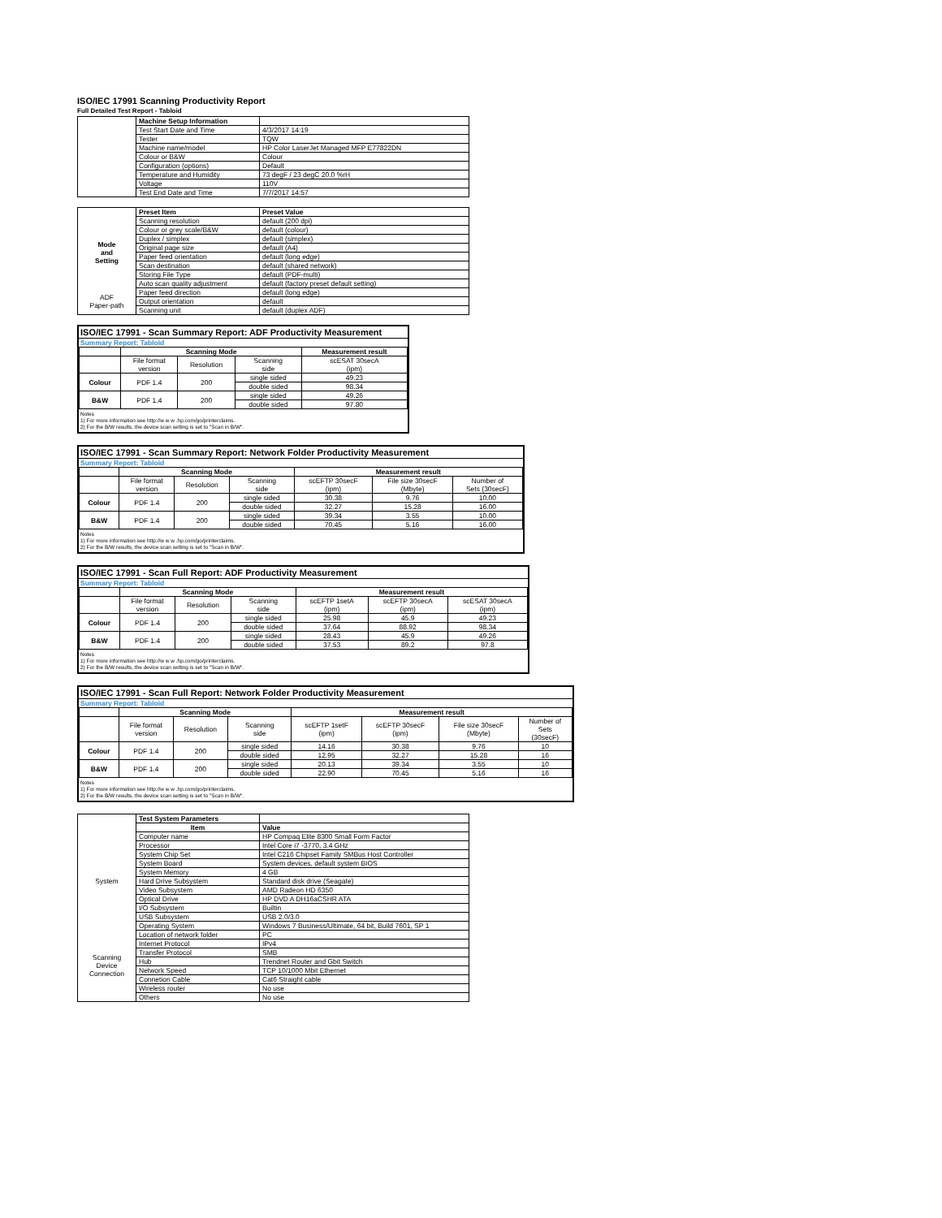ISO/IEC 17991 Scanning Productivity Report
Full Detailed Test Report - Tabloid
| | Machine Setup Information | |
| | Test Start Date and Time | 4/3/2017 14:19 |
| | Tester | TQW |
| | Machine name/model | HP Color LaserJet Managed MFP E77822DN |
| | Colour or B&W | Colour |
| | Configuration (options) | Default |
| | Temperature and Humidity | 73 degF / 23 degC 20.0 %rH |
| | Voltage | 110V |
| | Test End Date and Time | 7/7/2017 14:57 |
| | Preset Item | Preset Value |
| Mode and Setting | Scanning resolution | default (200 dpi) |
| | Colour or grey scale/B&W | default (colour) |
| | Duplex / simplex | default (simplex) |
| | Original page size | default (A4) |
| | Paper feed orientation | default (long edge) |
| | Scan destination | default (shared network) |
| | Storing File Type | default (PDF-multi) |
| | Auto scan quality adjustment | default (factory preset default setting) |
| ADF Paper-path | Paper feed direction | default (long edge) |
| | Output orientation | default |
| | Scanning unit | default (duplex ADF) |
ISO/IEC 17991 - Scan Summary Report: ADF Productivity Measurement
Summary Report: Tabloid
| | Scanning Mode | | | Measurement result |
| --- | --- | --- | --- | --- |
| | File format version | Resolution | Scanning side | scESAT 30secA (ipm) |
| Colour | PDF 1.4 | 200 | single sided | 49.23 |
| | | | double sided | 98.34 |
| B&W | PDF 1.4 | 200 | single sided | 49.26 |
| | | | double sided | 97.80 |
Notes
1) For more information see http://w w w .hp.com/go/printerclaims.
2) For the B/W results, the device scan setting is set to "Scan in B/W".
ISO/IEC 17991 - Scan Summary Report: Network Folder Productivity Measurement
Summary Report: Tabloid
| | Scanning Mode | | | Measurement result | | |
| --- | --- | --- | --- | --- | --- | --- |
| | File format version | Resolution | Scanning side | scEFTP 30secF (ipm) | File size 30secF (Mbyte) | Number of Sets (30secF) |
| Colour | PDF 1.4 | 200 | single sided | 30.38 | 9.76 | 10.00 |
| | | | double sided | 32.27 | 15.28 | 16.00 |
| B&W | PDF 1.4 | 200 | single sided | 39.34 | 3.55 | 10.00 |
| | | | double sided | 70.45 | 5.16 | 16.00 |
Notes
1) For more information see http://w w w .hp.com/go/printerclaims.
2) For the B/W results, the device scan setting is set to "Scan in B/W".
ISO/IEC 17991 - Scan Full Report: ADF Productivity Measurement
Summary Report: Tabloid
| | Scanning Mode | | | Measurement result | | |
| --- | --- | --- | --- | --- | --- | --- |
| | File format version | Resolution | Scanning side | scEFTP 1setA (ipm) | scEFTP 30secA (ipm) | scESAT 30secA (ipm) |
| Colour | PDF 1.4 | 200 | single sided | 25.98 | 45.9 | 49.23 |
| | | | double sided | 37.64 | 88.92 | 98.34 |
| B&W | PDF 1.4 | 200 | single sided | 28.43 | 45.9 | 49.26 |
| | | | double sided | 37.53 | 89.2 | 97.8 |
Notes
1) For more information see http://w w w .hp.com/go/printerclaims.
2) For the B/W results, the device scan setting is set to "Scan in B/W".
ISO/IEC 17991 - Scan Full Report: Network Folder Productivity Measurement
Summary Report: Tabloid
| | Scanning Mode | | | Measurement result | | | |
| --- | --- | --- | --- | --- | --- | --- | --- |
| | File format version | Resolution | Scanning side | scEFTP 1setF (ipm) | scEFTP 30secF (ipm) | File size 30secF (Mbyte) | Number of Sets (30secF) |
| Colour | PDF 1.4 | 200 | single sided | 14.16 | 30.38 | 9.76 | 10 |
| | | | double sided | 12.95 | 32.27 | 15.28 | 16 |
| B&W | PDF 1.4 | 200 | single sided | 20.13 | 39.34 | 3.55 | 10 |
| | | | double sided | 22.90 | 70.45 | 5.16 | 16 |
Notes
1) For more information see http://w w w .hp.com/go/printerclaims.
2) For the B/W results, the device scan setting is set to "Scan in B/W".
| | Test System Parameters | |
| | Item | Value |
| System | Computer name | HP Compaq Elite 8300 Small Form Factor |
| | Processor | Intel Core i7 -3770, 3.4 GHz |
| | System Chip Set | Intel C216 Chipset Family SMBus Host Controller |
| | System Board | System devices, default system BIOS |
| | System Memory | 4 GB |
| | Hard Drive Subsystem | Standard disk drive (Seagate) |
| | Video Subsystem | AMD Radeon HD 6350 |
| | Optical Drive | HP DVD A DH16aCSHR ATA |
| | I/O Subsystem | Builtin |
| | USB Subsystem | USB 2.0/3.0 |
| | Operating System | Windows 7 Business/Ultimate, 64 bit, Build 7601, SP 1 |
| Scanning Device Connection | Location of network folder | PC |
| | Internet Protocol | IPv4 |
| | Transfer Protocol | SMB |
| | Hub | Trendnet Router and Gbit Switch |
| | Network Speed | TCP 10/1000 Mbit Ethernet |
| | Connetion Cable | Cat6 Straight cable |
| | Wireless router | No use |
| | Others | No use |